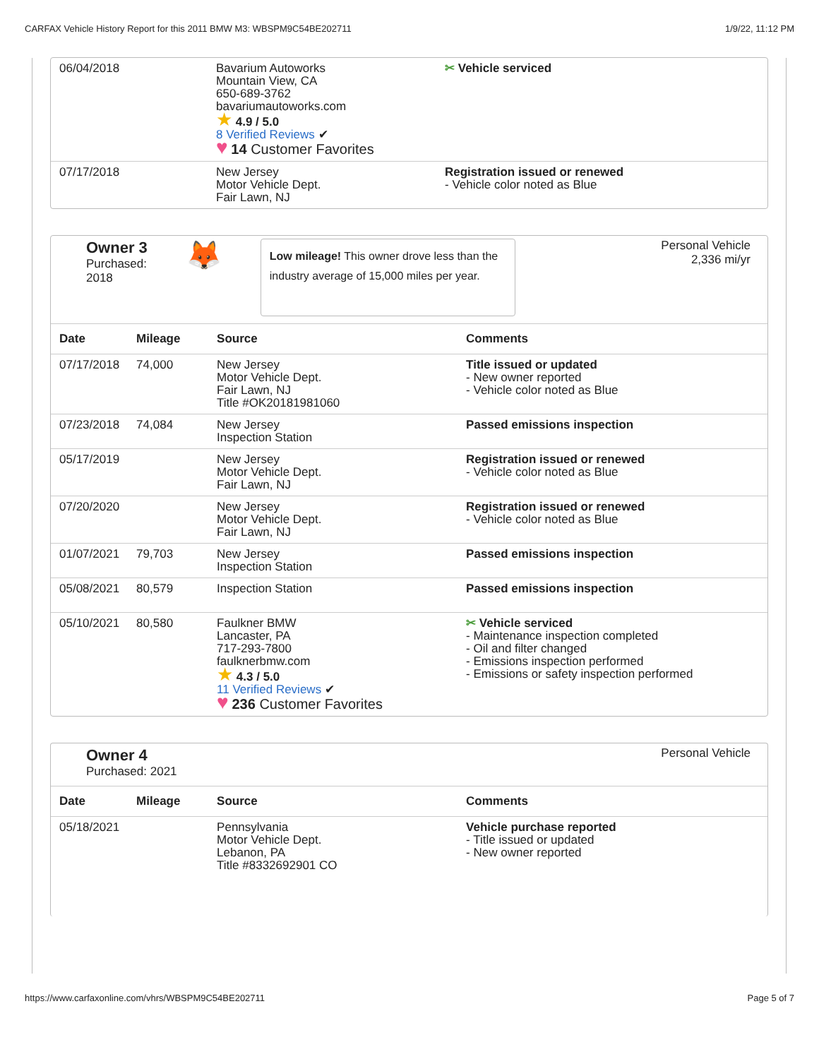CARFAX Vehicle History Report for this 2011 BMW M3: WBSPM9C54BE202711 1/9/22, 11:12 PM
| 06/04/2018 | Bavarium Autoworks Mountain View, CA 650-689-3762 bavariumautoworks.com ★ 4.9 / 5.0 8 Verified Reviews ✔ ♥ 14 Customer Favorites | ✂ Vehicle serviced |
| 07/17/2018 | New Jersey Motor Vehicle Dept. Fair Lawn, NJ | Registration issued or renewed - Vehicle color noted as Blue |
Owner 3
Purchased:
2018
🦊
Low mileage! This owner drove less than the industry average of 15,000 miles per year.
Personal Vehicle
2,336 mi/yr
| Date | Mileage | Source | Comments |
| --- | --- | --- | --- |
| 07/17/2018 | 74,000 | New Jersey Motor Vehicle Dept. Fair Lawn, NJ Title #OK20181981060 | Title issued or updated - New owner reported - Vehicle color noted as Blue |
| 07/23/2018 | 74,084 | New Jersey Inspection Station | Passed emissions inspection |
| 05/17/2019 | | New Jersey Motor Vehicle Dept. Fair Lawn, NJ | Registration issued or renewed - Vehicle color noted as Blue |
| 07/20/2020 | | New Jersey Motor Vehicle Dept. Fair Lawn, NJ | Registration issued or renewed - Vehicle color noted as Blue |
| 01/07/2021 | 79,703 | New Jersey Inspection Station | Passed emissions inspection |
| 05/08/2021 | 80,579 | Inspection Station | Passed emissions inspection |
| 05/10/2021 | 80,580 | Faulkner BMW Lancaster, PA 717-293-7800 faulknerbmw.com ★ 4.3 / 5.0 11 Verified Reviews ✔ ♥ 236 Customer Favorites | ✂ Vehicle serviced - Maintenance inspection completed - Oil and filter changed - Emissions inspection performed - Emissions or safety inspection performed |
Owner 4
Purchased: 2021
Personal Vehicle
| Date | Mileage | Source | Comments |
| --- | --- | --- | --- |
| 05/18/2021 | | Pennsylvania Motor Vehicle Dept. Lebanon, PA Title #8332692901 CO | Vehicle purchase reported - Title issued or updated - New owner reported |
https://www.carfaxonline.com/vhrs/WBSPM9C54BE202711 Page 5 of 7